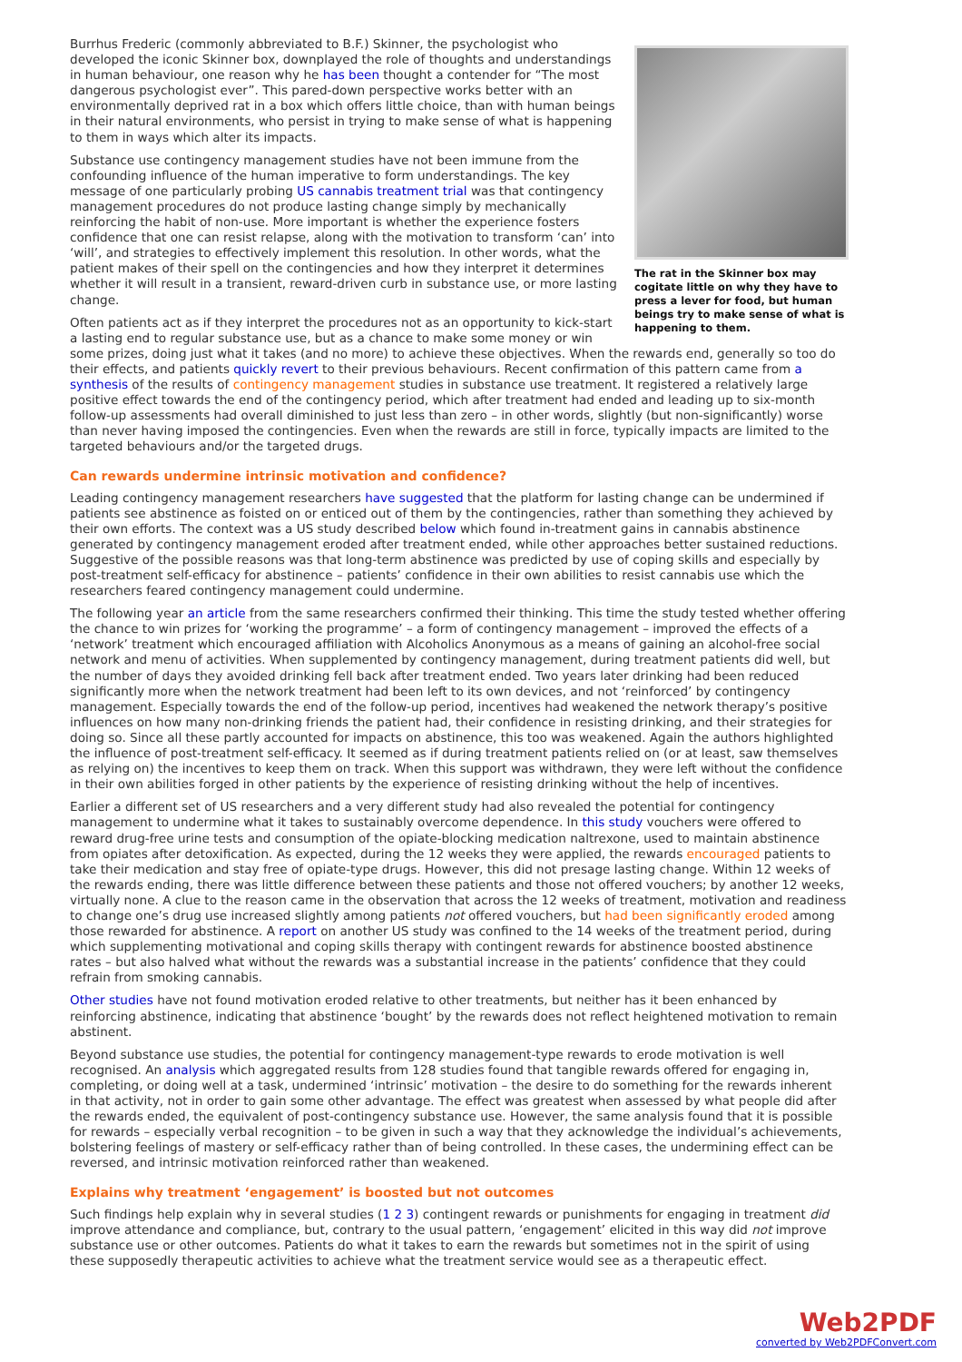The rat in the Skinner box may cogitate little on why they have to press a lever for food, but human beings try to make sense of what is happening to them.
Burrhus Frederic (commonly abbreviated to B.F.) Skinner, the psychologist who developed the iconic Skinner box, downplayed the role of thoughts and understandings in human behaviour, one reason why he has been thought a contender for “The most dangerous psychologist ever”. This pared-down perspective works better with an environmentally deprived rat in a box which offers little choice, than with human beings in their natural environments, who persist in trying to make sense of what is happening to them in ways which alter its impacts.
Substance use contingency management studies have not been immune from the confounding influence of the human imperative to form understandings. The key message of one particularly probing US cannabis treatment trial was that contingency management procedures do not produce lasting change simply by mechanically reinforcing the habit of non-use. More important is whether the experience fosters confidence that one can resist relapse, along with the motivation to transform ‘can’ into ‘will’, and strategies to effectively implement this resolution. In other words, what the patient makes of their spell on the contingencies and how they interpret it determines whether it will result in a transient, reward-driven curb in substance use, or more lasting change.
Often patients act as if they interpret the procedures not as an opportunity to kick-start a lasting end to regular substance use, but as a chance to make some money or win some prizes, doing just what it takes (and no more) to achieve these objectives. When the rewards end, generally so too do their effects, and patients quickly revert to their previous behaviours. Recent confirmation of this pattern came from a synthesis of the results of contingency management studies in substance use treatment. It registered a relatively large positive effect towards the end of the contingency period, which after treatment had ended and leading up to six-month follow-up assessments had overall diminished to just less than zero – in other words, slightly (but non-significantly) worse than never having imposed the contingencies. Even when the rewards are still in force, typically impacts are limited to the targeted behaviours and/or the targeted drugs.
Can rewards undermine intrinsic motivation and confidence?
Leading contingency management researchers have suggested that the platform for lasting change can be undermined if patients see abstinence as foisted on or enticed out of them by the contingencies, rather than something they achieved by their own efforts. The context was a US study described below which found in-treatment gains in cannabis abstinence generated by contingency management eroded after treatment ended, while other approaches better sustained reductions. Suggestive of the possible reasons was that long-term abstinence was predicted by use of coping skills and especially by post-treatment self-efficacy for abstinence – patients’ confidence in their own abilities to resist cannabis use which the researchers feared contingency management could undermine.
The following year an article from the same researchers confirmed their thinking. This time the study tested whether offering the chance to win prizes for ‘working the programme’ – a form of contingency management – improved the effects of a ‘network’ treatment which encouraged affiliation with Alcoholics Anonymous as a means of gaining an alcohol-free social network and menu of activities. When supplemented by contingency management, during treatment patients did well, but the number of days they avoided drinking fell back after treatment ended. Two years later drinking had been reduced significantly more when the network treatment had been left to its own devices, and not ‘reinforced’ by contingency management. Especially towards the end of the follow-up period, incentives had weakened the network therapy’s positive influences on how many non-drinking friends the patient had, their confidence in resisting drinking, and their strategies for doing so. Since all these partly accounted for impacts on abstinence, this too was weakened. Again the authors highlighted the influence of post-treatment self-efficacy. It seemed as if during treatment patients relied on (or at least, saw themselves as relying on) the incentives to keep them on track. When this support was withdrawn, they were left without the confidence in their own abilities forged in other patients by the experience of resisting drinking without the help of incentives.
Earlier a different set of US researchers and a very different study had also revealed the potential for contingency management to undermine what it takes to sustainably overcome dependence. In this study vouchers were offered to reward drug-free urine tests and consumption of the opiate-blocking medication naltrexone, used to maintain abstinence from opiates after detoxification. As expected, during the 12 weeks they were applied, the rewards encouraged patients to take their medication and stay free of opiate-type drugs. However, this did not presage lasting change. Within 12 weeks of the rewards ending, there was little difference between these patients and those not offered vouchers; by another 12 weeks, virtually none. A clue to the reason came in the observation that across the 12 weeks of treatment, motivation and readiness to change one’s drug use increased slightly among patients not offered vouchers, but had been significantly eroded among those rewarded for abstinence. A report on another US study was confined to the 14 weeks of the treatment period, during which supplementing motivational and coping skills therapy with contingent rewards for abstinence boosted abstinence rates – but also halved what without the rewards was a substantial increase in the patients’ confidence that they could refrain from smoking cannabis.
Other studies have not found motivation eroded relative to other treatments, but neither has it been enhanced by reinforcing abstinence, indicating that abstinence ‘bought’ by the rewards does not reflect heightened motivation to remain abstinent.
Beyond substance use studies, the potential for contingency management-type rewards to erode motivation is well recognised. An analysis which aggregated results from 128 studies found that tangible rewards offered for engaging in, completing, or doing well at a task, undermined ‘intrinsic’ motivation – the desire to do something for the rewards inherent in that activity, not in order to gain some other advantage. The effect was greatest when assessed by what people did after the rewards ended, the equivalent of post-contingency substance use. However, the same analysis found that it is possible for rewards – especially verbal recognition – to be given in such a way that they acknowledge the individual’s achievements, bolstering feelings of mastery or self-efficacy rather than of being controlled. In these cases, the undermining effect can be reversed, and intrinsic motivation reinforced rather than weakened.
Explains why treatment ‘engagement’ is boosted but not outcomes
Such findings help explain why in several studies (1 2 3) contingent rewards or punishments for engaging in treatment did improve attendance and compliance, but, contrary to the usual pattern, ‘engagement’ elicited in this way did not improve substance use or other outcomes. Patients do what it takes to earn the rewards but sometimes not in the spirit of using these supposedly therapeutic activities to achieve what the treatment service would see as a therapeutic effect.
Web2PDF
converted by Web2PDFConvert.com